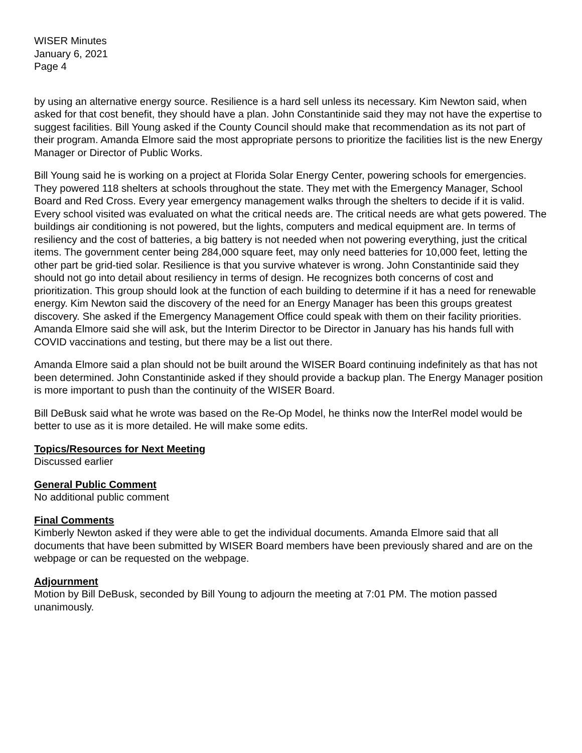WISER Minutes
January 6, 2021
Page 4
by using an alternative energy source. Resilience is a hard sell unless its necessary. Kim Newton said, when asked for that cost benefit, they should have a plan. John Constantinide said they may not have the expertise to suggest facilities. Bill Young asked if the County Council should make that recommendation as its not part of their program. Amanda Elmore said the most appropriate persons to prioritize the facilities list is the new Energy Manager or Director of Public Works.
Bill Young said he is working on a project at Florida Solar Energy Center, powering schools for emergencies. They powered 118 shelters at schools throughout the state. They met with the Emergency Manager, School Board and Red Cross. Every year emergency management walks through the shelters to decide if it is valid. Every school visited was evaluated on what the critical needs are. The critical needs are what gets powered. The buildings air conditioning is not powered, but the lights, computers and medical equipment are. In terms of resiliency and the cost of batteries, a big battery is not needed when not powering everything, just the critical items. The government center being 284,000 square feet, may only need batteries for 10,000 feet, letting the other part be grid-tied solar. Resilience is that you survive whatever is wrong. John Constantinide said they should not go into detail about resiliency in terms of design. He recognizes both concerns of cost and prioritization. This group should look at the function of each building to determine if it has a need for renewable energy. Kim Newton said the discovery of the need for an Energy Manager has been this groups greatest discovery. She asked if the Emergency Management Office could speak with them on their facility priorities. Amanda Elmore said she will ask, but the Interim Director to be Director in January has his hands full with COVID vaccinations and testing, but there may be a list out there.
Amanda Elmore said a plan should not be built around the WISER Board continuing indefinitely as that has not been determined. John Constantinide asked if they should provide a backup plan. The Energy Manager position is more important to push than the continuity of the WISER Board.
Bill DeBusk said what he wrote was based on the Re-Op Model, he thinks now the InterRel model would be better to use as it is more detailed. He will make some edits.
Topics/Resources for Next Meeting
Discussed earlier
General Public Comment
No additional public comment
Final Comments
Kimberly Newton asked if they were able to get the individual documents. Amanda Elmore said that all documents that have been submitted by WISER Board members have been previously shared and are on the webpage or can be requested on the webpage.
Adjournment
Motion by Bill DeBusk, seconded by Bill Young to adjourn the meeting at 7:01 PM. The motion passed unanimously.